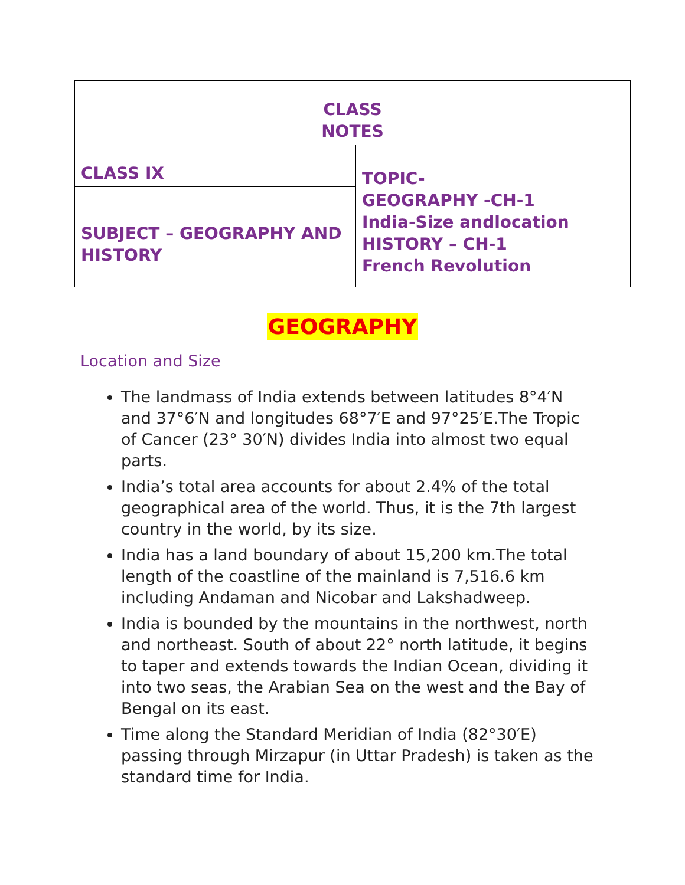| CLASS NOTES | |
| CLASS IX | TOPIC- GEOGRAPHY -CH-1 India-Size andlocation HISTORY – CH-1 French Revolution |
| SUBJECT – GEOGRAPHY AND HISTORY | |
GEOGRAPHY
Location and Size
The landmass of India extends between latitudes 8°4′N and 37°6′N and longitudes 68°7′E and 97°25′E.The Tropic of Cancer (23° 30′N) divides India into almost two equal parts.
India’s total area accounts for about 2.4% of the total geographical area of the world. Thus, it is the 7th largest country in the world, by its size.
India has a land boundary of about 15,200 km.The total length of the coastline of the mainland is 7,516.6 km including Andaman and Nicobar and Lakshadweep.
India is bounded by the mountains in the northwest, north and northeast. South of about 22° north latitude, it begins to taper and extends towards the Indian Ocean, dividing it into two seas, the Arabian Sea on the west and the Bay of Bengal on its east.
Time along the Standard Meridian of India (82°30′E) passing through Mirzapur (in Uttar Pradesh) is taken as the standard time for India.